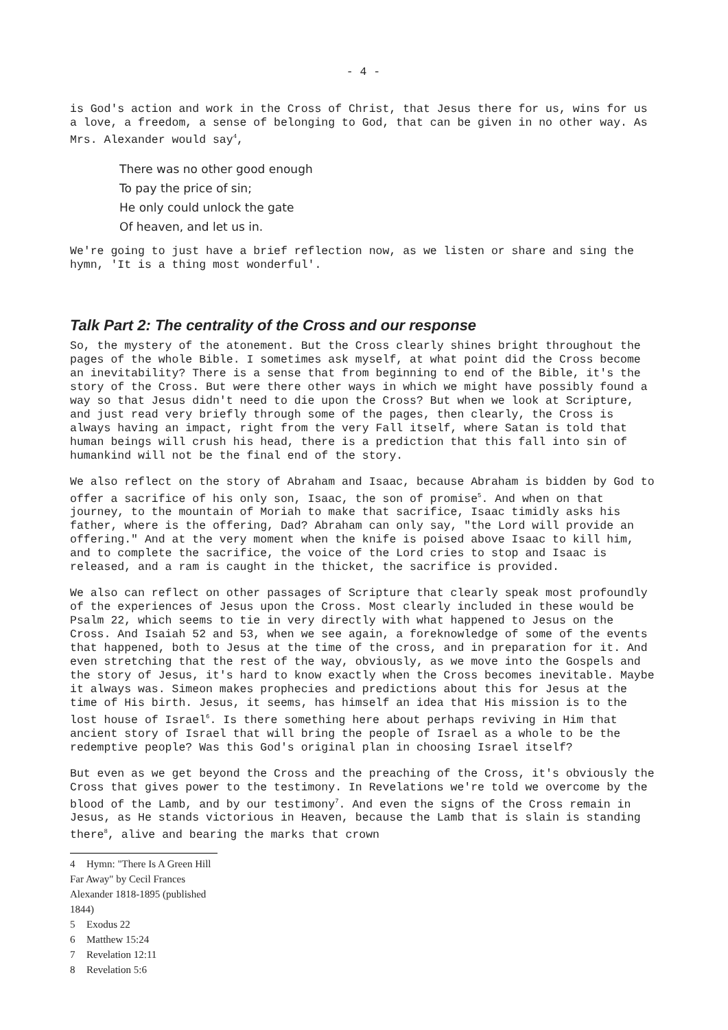- 4 -
is God's action and work in the Cross of Christ, that Jesus there for us, wins for us a love, a freedom, a sense of belonging to God, that can be given in no other way. As Mrs. Alexander would say<sup>4</sup>,
There was no other good enough
To pay the price of sin;
He only could unlock the gate
Of heaven, and let us in.
We're going to just have a brief reflection now, as we listen or share and sing the hymn, 'It is a thing most wonderful'.
Talk Part 2: The centrality of the Cross and our response
So, the mystery of the atonement. But the Cross clearly shines bright throughout the pages of the whole Bible. I sometimes ask myself, at what point did the Cross become an inevitability? There is a sense that from beginning to end of the Bible, it's the story of the Cross. But were there other ways in which we might have possibly found a way so that Jesus didn't need to die upon the Cross? But when we look at Scripture, and just read very briefly through some of the pages, then clearly, the Cross is always having an impact, right from the very Fall itself, where Satan is told that human beings will crush his head, there is a prediction that this fall into sin of humankind will not be the final end of the story.
We also reflect on the story of Abraham and Isaac, because Abraham is bidden by God to offer a sacrifice of his only son, Isaac, the son of promise<sup>5</sup>. And when on that journey, to the mountain of Moriah to make that sacrifice, Isaac timidly asks his father, where is the offering, Dad? Abraham can only say, "the Lord will provide an offering." And at the very moment when the knife is poised above Isaac to kill him, and to complete the sacrifice, the voice of the Lord cries to stop and Isaac is released, and a ram is caught in the thicket, the sacrifice is provided.
We also can reflect on other passages of Scripture that clearly speak most profoundly of the experiences of Jesus upon the Cross. Most clearly included in these would be Psalm 22, which seems to tie in very directly with what happened to Jesus on the Cross. And Isaiah 52 and 53, when we see again, a foreknowledge of some of the events that happened, both to Jesus at the time of the cross, and in preparation for it. And even stretching that the rest of the way, obviously, as we move into the Gospels and the story of Jesus, it's hard to know exactly when the Cross becomes inevitable. Maybe it always was. Simeon makes prophecies and predictions about this for Jesus at the time of His birth. Jesus, it seems, has himself an idea that His mission is to the lost house of Israel<sup>6</sup>. Is there something here about perhaps reviving in Him that ancient story of Israel that will bring the people of Israel as a whole to be the redemptive people? Was this God's original plan in choosing Israel itself?
But even as we get beyond the Cross and the preaching of the Cross, it's obviously the Cross that gives power to the testimony. In Revelations we're told we overcome by the blood of the Lamb, and by our testimony<sup>7</sup>. And even the signs of the Cross remain in Jesus, as He stands victorious in Heaven, because the Lamb that is slain is standing there<sup>8</sup>, alive and bearing the marks that crown
4 Hymn: "There Is A Green Hill Far Away" by Cecil Frances Alexander 1818-1895 (published 1844)
5 Exodus 22
6 Matthew 15:24
7 Revelation 12:11
8 Revelation 5:6